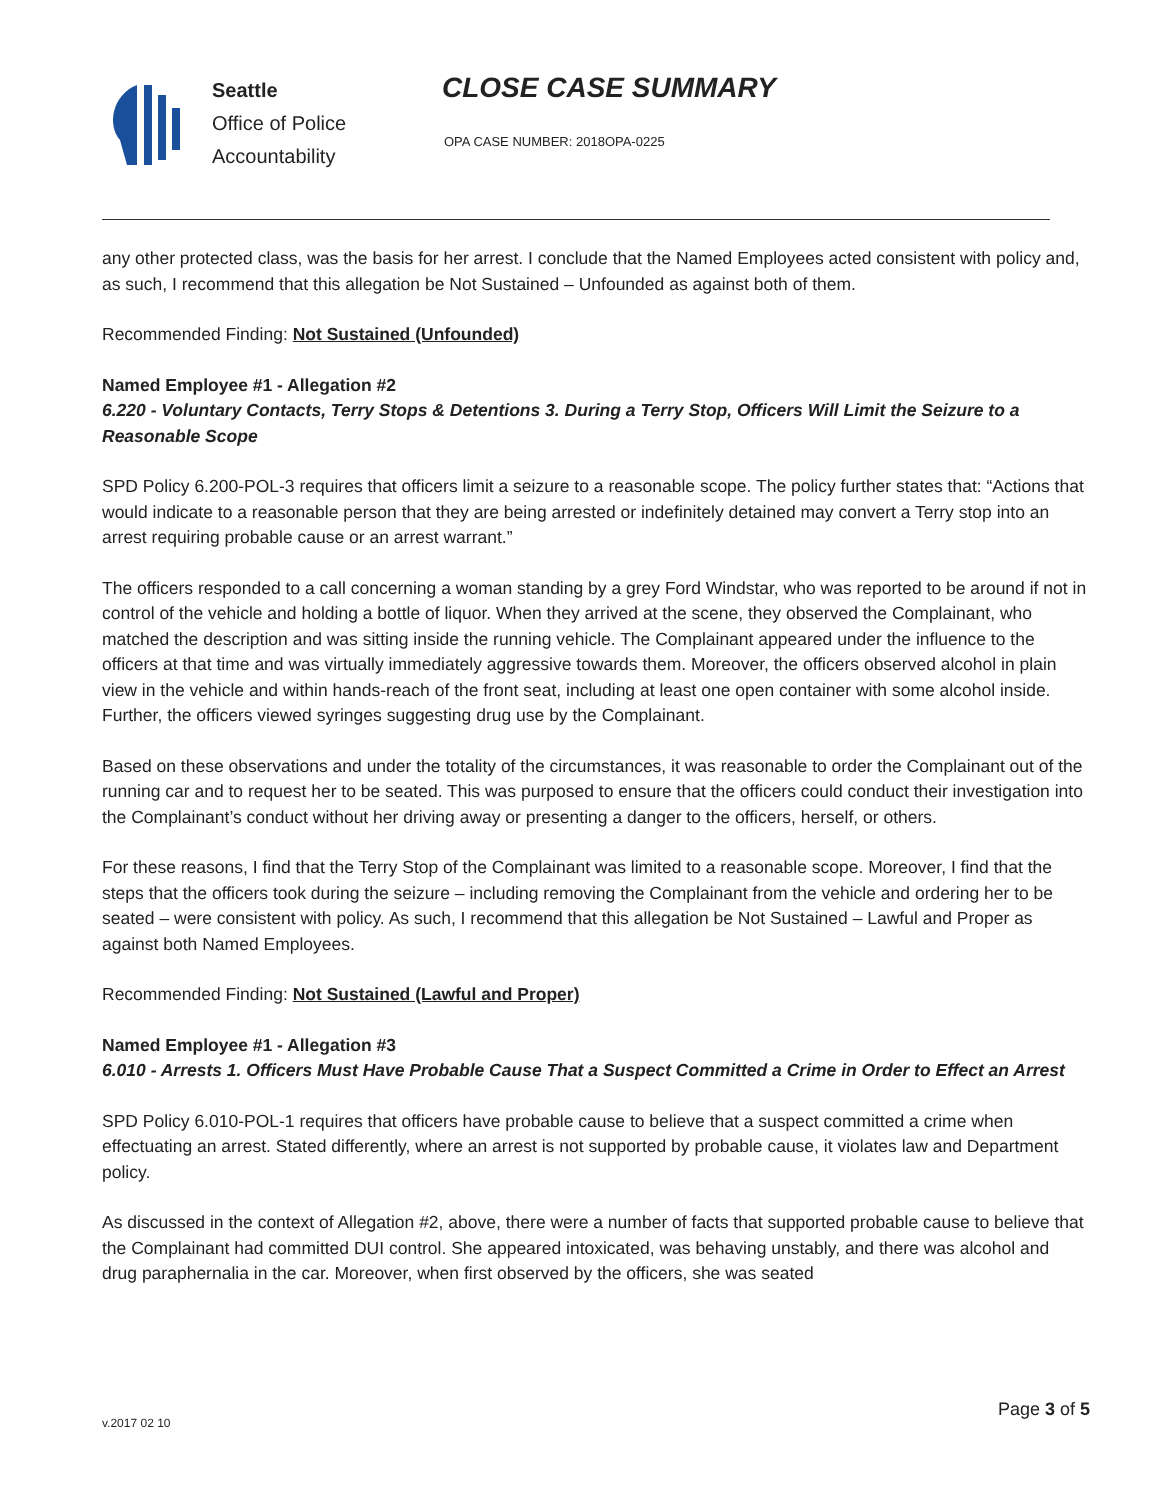Seattle
Office of Police
Accountability
CLOSE CASE SUMMARY
OPA CASE NUMBER: 2018OPA-0225
any other protected class, was the basis for her arrest. I conclude that the Named Employees acted consistent with policy and, as such, I recommend that this allegation be Not Sustained – Unfounded as against both of them.
Recommended Finding: Not Sustained (Unfounded)
Named Employee #1 - Allegation #2
6.220 - Voluntary Contacts, Terry Stops & Detentions 3. During a Terry Stop, Officers Will Limit the Seizure to a Reasonable Scope
SPD Policy 6.200-POL-3 requires that officers limit a seizure to a reasonable scope. The policy further states that: “Actions that would indicate to a reasonable person that they are being arrested or indefinitely detained may convert a Terry stop into an arrest requiring probable cause or an arrest warrant.”
The officers responded to a call concerning a woman standing by a grey Ford Windstar, who was reported to be around if not in control of the vehicle and holding a bottle of liquor. When they arrived at the scene, they observed the Complainant, who matched the description and was sitting inside the running vehicle. The Complainant appeared under the influence to the officers at that time and was virtually immediately aggressive towards them. Moreover, the officers observed alcohol in plain view in the vehicle and within hands-reach of the front seat, including at least one open container with some alcohol inside. Further, the officers viewed syringes suggesting drug use by the Complainant.
Based on these observations and under the totality of the circumstances, it was reasonable to order the Complainant out of the running car and to request her to be seated. This was purposed to ensure that the officers could conduct their investigation into the Complainant’s conduct without her driving away or presenting a danger to the officers, herself, or others.
For these reasons, I find that the Terry Stop of the Complainant was limited to a reasonable scope. Moreover, I find that the steps that the officers took during the seizure – including removing the Complainant from the vehicle and ordering her to be seated – were consistent with policy. As such, I recommend that this allegation be Not Sustained – Lawful and Proper as against both Named Employees.
Recommended Finding: Not Sustained (Lawful and Proper)
Named Employee #1 - Allegation #3
6.010 - Arrests 1. Officers Must Have Probable Cause That a Suspect Committed a Crime in Order to Effect an Arrest
SPD Policy 6.010-POL-1 requires that officers have probable cause to believe that a suspect committed a crime when effectuating an arrest. Stated differently, where an arrest is not supported by probable cause, it violates law and Department policy.
As discussed in the context of Allegation #2, above, there were a number of facts that supported probable cause to believe that the Complainant had committed DUI control. She appeared intoxicated, was behaving unstably, and there was alcohol and drug paraphernalia in the car. Moreover, when first observed by the officers, she was seated
v.2017 02 10 Page 3 of 5